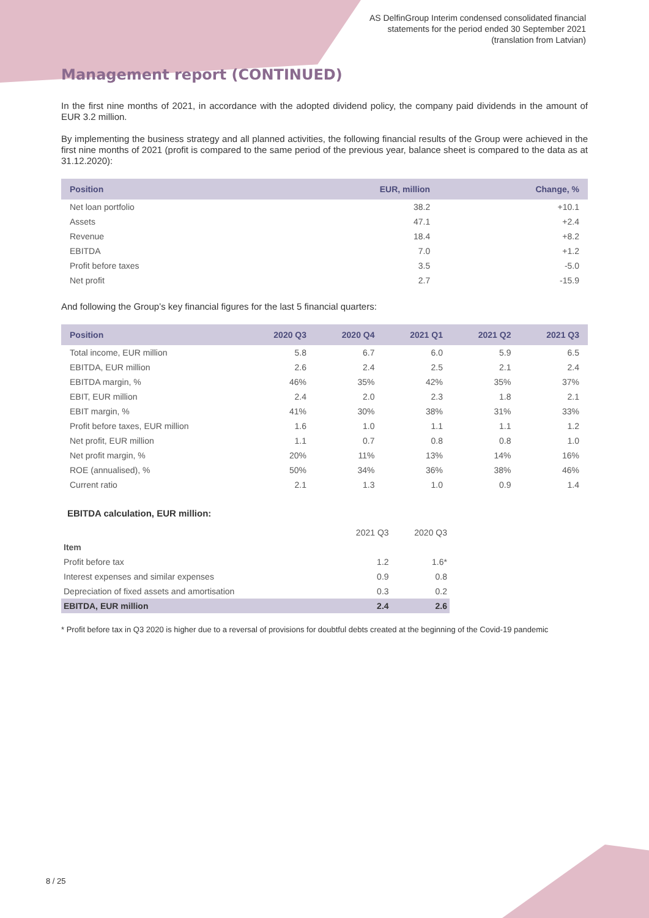AS DelfinGroup Interim condensed consolidated financial
statements for the period ended 30 September 2021
(translation from Latvian)
Management report (CONTINUED)
In the first nine months of 2021, in accordance with the adopted dividend policy, the company paid dividends in the amount of EUR 3.2 million.
By implementing the business strategy and all planned activities, the following financial results of the Group were achieved in the first nine months of 2021 (profit is compared to the same period of the previous year, balance sheet is compared to the data as at 31.12.2020):
| Position | EUR, million | Change, % |
| --- | --- | --- |
| Net loan portfolio | 38.2 | +10.1 |
| Assets | 47.1 | +2.4 |
| Revenue | 18.4 | +8.2 |
| EBITDA | 7.0 | +1.2 |
| Profit before taxes | 3.5 | -5.0 |
| Net profit | 2.7 | -15.9 |
And following the Group’s key financial figures for the last 5 financial quarters:
| Position | 2020 Q3 | 2020 Q4 | 2021 Q1 | 2021 Q2 | 2021 Q3 |
| --- | --- | --- | --- | --- | --- |
| Total income, EUR million | 5.8 | 6.7 | 6.0 | 5.9 | 6.5 |
| EBITDA, EUR million | 2.6 | 2.4 | 2.5 | 2.1 | 2.4 |
| EBITDA margin, % | 46% | 35% | 42% | 35% | 37% |
| EBIT, EUR million | 2.4 | 2.0 | 2.3 | 1.8 | 2.1 |
| EBIT margin, % | 41% | 30% | 38% | 31% | 33% |
| Profit before taxes, EUR million | 1.6 | 1.0 | 1.1 | 1.1 | 1.2 |
| Net profit, EUR million | 1.1 | 0.7 | 0.8 | 0.8 | 1.0 |
| Net profit margin, % | 20% | 11% | 13% | 14% | 16% |
| ROE (annualised), % | 50% | 34% | 36% | 38% | 46% |
| Current ratio | 2.1 | 1.3 | 1.0 | 0.9 | 1.4 |
EBITDA calculation, EUR million:
| | 2021 Q3 | 2020 Q3 |
| Item | | |
| Profit before tax | 1.2 | 1.6* |
| Interest expenses and similar expenses | 0.9 | 0.8 |
| Depreciation of fixed assets and amortisation | 0.3 | 0.2 |
| EBITDA, EUR million | 2.4 | 2.6 |
* Profit before tax in Q3 2020 is higher due to a reversal of provisions for doubtful debts created at the beginning of the Covid-19 pandemic
8 / 25